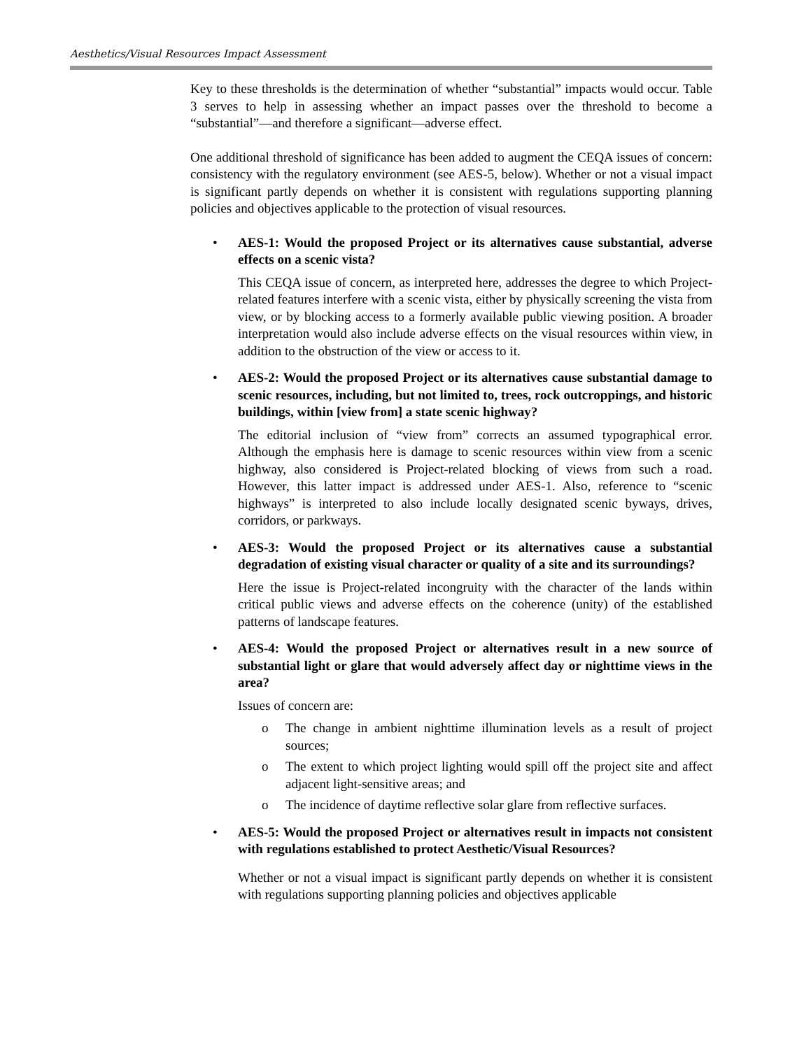Aesthetics/Visual Resources Impact Assessment
Key to these thresholds is the determination of whether “substantial” impacts would occur. Table 3 serves to help in assessing whether an impact passes over the threshold to become a “substantial”—and therefore a significant—adverse effect.
One additional threshold of significance has been added to augment the CEQA issues of concern: consistency with the regulatory environment (see AES-5, below). Whether or not a visual impact is significant partly depends on whether it is consistent with regulations supporting planning policies and objectives applicable to the protection of visual resources.
•
AES-1: Would the proposed Project or its alternatives cause substantial, adverse effects on a scenic vista?
This CEQA issue of concern, as interpreted here, addresses the degree to which Project-related features interfere with a scenic vista, either by physically screening the vista from view, or by blocking access to a formerly available public viewing position. A broader interpretation would also include adverse effects on the visual resources within view, in addition to the obstruction of the view or access to it.
•
AES-2: Would the proposed Project or its alternatives cause substantial damage to scenic resources, including, but not limited to, trees, rock outcroppings, and historic buildings, within [view from] a state scenic highway?
The editorial inclusion of “view from” corrects an assumed typographical error. Although the emphasis here is damage to scenic resources within view from a scenic highway, also considered is Project-related blocking of views from such a road. However, this latter impact is addressed under AES-1. Also, reference to “scenic highways” is interpreted to also include locally designated scenic byways, drives, corridors, or parkways.
•
AES-3: Would the proposed Project or its alternatives cause a substantial degradation of existing visual character or quality of a site and its surroundings?
Here the issue is Project-related incongruity with the character of the lands within critical public views and adverse effects on the coherence (unity) of the established patterns of landscape features.
•
AES-4: Would the proposed Project or alternatives result in a new source of substantial light or glare that would adversely affect day or nighttime views in the area?
Issues of concern are:
o The change in ambient nighttime illumination levels as a result of project sources;
o The extent to which project lighting would spill off the project site and affect adjacent light-sensitive areas; and
o The incidence of daytime reflective solar glare from reflective surfaces.
•
AES-5: Would the proposed Project or alternatives result in impacts not consistent with regulations established to protect Aesthetic/Visual Resources?
Whether or not a visual impact is significant partly depends on whether it is consistent with regulations supporting planning policies and objectives applicable